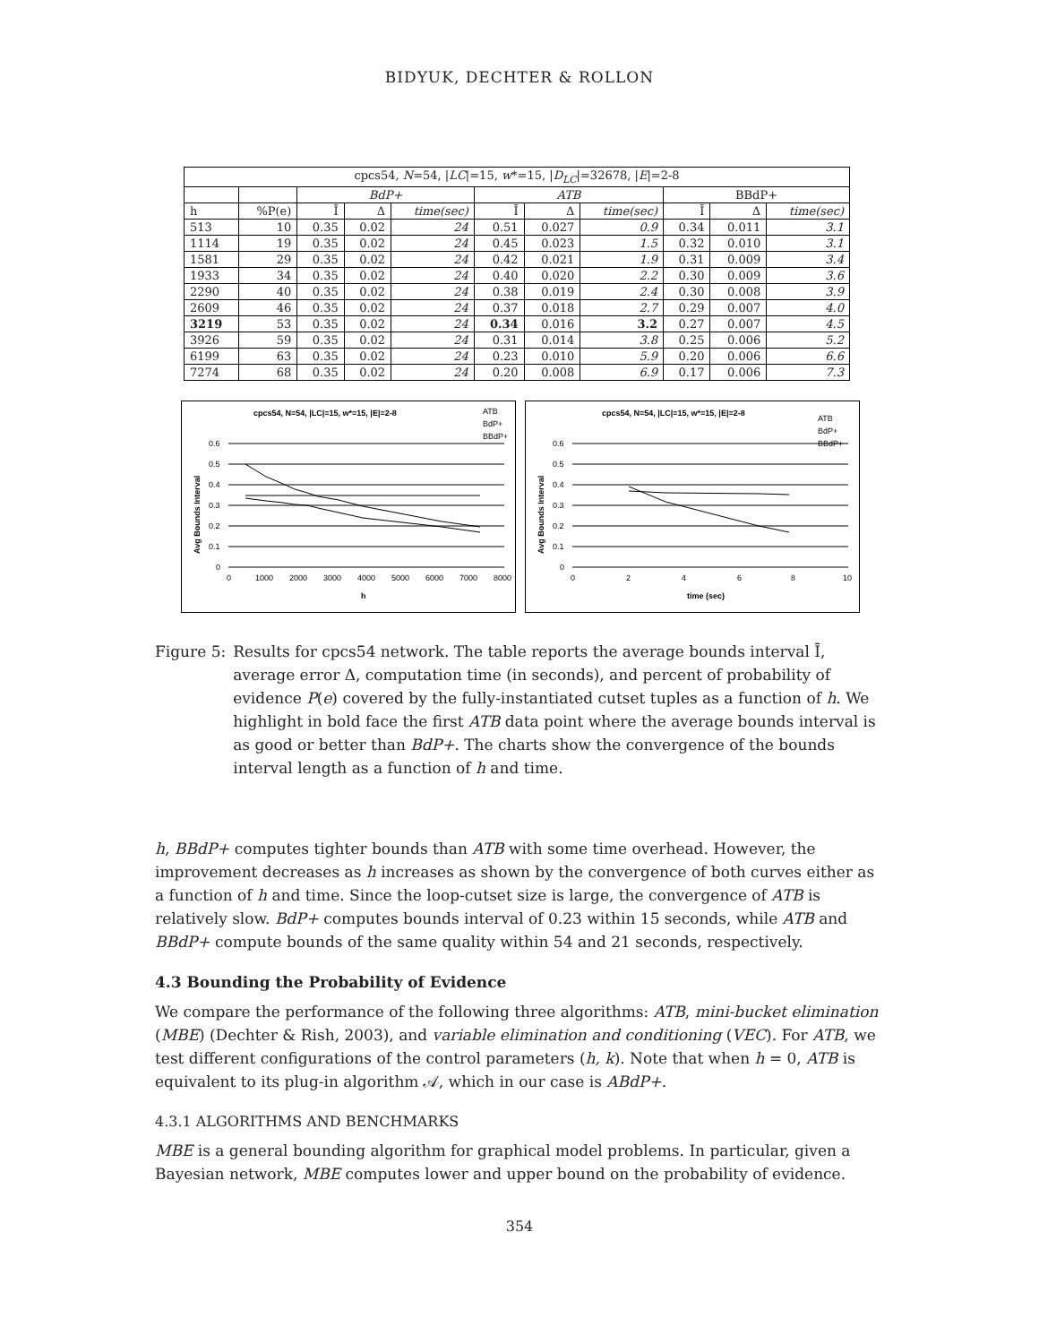BIDYUK, DECHTER & ROLLON
| cpcs54, N =54, / LC /=15, w *=15, / D<sub>LC</sub> /=32678, / E /=2-8 | | | | | | | | | | |
| --- | --- | --- | --- | --- | --- | --- | --- | --- | --- | --- |
| | | BdP+ | | | ATB | | | BBdP+ | | |
| h | %P(e) | Ī | Δ | time(sec) | Ī | Δ | time(sec) | Ī | Δ | time(sec) |
| 513 | 10 | 0.35 | 0.02 | 24 | 0.51 | 0.027 | 0.9 | 0.34 | 0.011 | 3.1 |
| 1114 | 19 | 0.35 | 0.02 | 24 | 0.45 | 0.023 | 1.5 | 0.32 | 0.010 | 3.1 |
| 1581 | 29 | 0.35 | 0.02 | 24 | 0.42 | 0.021 | 1.9 | 0.31 | 0.009 | 3.4 |
| 1933 | 34 | 0.35 | 0.02 | 24 | 0.40 | 0.020 | 2.2 | 0.30 | 0.009 | 3.6 |
| 2290 | 40 | 0.35 | 0.02 | 24 | 0.38 | 0.019 | 2.4 | 0.30 | 0.008 | 3.9 |
| 2609 | 46 | 0.35 | 0.02 | 24 | 0.37 | 0.018 | 2.7 | 0.29 | 0.007 | 4.0 |
| 3219 | 53 | 0.35 | 0.02 | 24 | 0.34 | 0.016 | 3.2 | 0.27 | 0.007 | 4.5 |
| 3926 | 59 | 0.35 | 0.02 | 24 | 0.31 | 0.014 | 3.8 | 0.25 | 0.006 | 5.2 |
| 6199 | 63 | 0.35 | 0.02 | 24 | 0.23 | 0.010 | 5.9 | 0.20 | 0.006 | 6.6 |
| 7274 | 68 | 0.35 | 0.02 | 24 | 0.20 | 0.008 | 6.9 | 0.17 | 0.006 | 7.3 |
cpcs54, N=54, |LC|=15, w*=15, |E|=2-8
ATB
BdP+
BBdP+
0.6
0.5
0.4
0.3
0.2
0.1
0
0
1000
2000
3000
4000
5000
6000
7000
8000
h
Avg Bounds Interval
cpcs54, N=54, |LC|=15, w*=15, |E|=2-8
ATB
BdP+
BBdP+
0.6
0.5
0.4
0.3
0.2
0.1
0
0
2
4
6
8
10
time (sec)
Avg Bounds Interval
Figure 5: Results for cpcs54 network. The table reports the average bounds interval Ī, average error Δ, computation time (in seconds), and percent of probability of evidence P(e) covered by the fully-instantiated cutset tuples as a function of h. We highlight in bold face the first ATB data point where the average bounds interval is as good or better than BdP+. The charts show the convergence of the bounds interval length as a function of h and time.
h, BBdP+ computes tighter bounds than ATB with some time overhead. However, the improvement decreases as h increases as shown by the convergence of both curves either as a function of h and time. Since the loop-cutset size is large, the convergence of ATB is relatively slow. BdP+ computes bounds interval of 0.23 within 15 seconds, while ATB and BBdP+ compute bounds of the same quality within 54 and 21 seconds, respectively.
4.3 Bounding the Probability of Evidence
We compare the performance of the following three algorithms: ATB, mini-bucket elimination (MBE) (Dechter & Rish, 2003), and variable elimination and conditioning (VEC). For ATB, we test different configurations of the control parameters (h, k). Note that when h = 0, ATB is equivalent to its plug-in algorithm 𝒜, which in our case is ABdP+.
4.3.1 ALGORITHMS AND BENCHMARKS
MBE is a general bounding algorithm for graphical model problems. In particular, given a Bayesian network, MBE computes lower and upper bound on the probability of evidence.
354